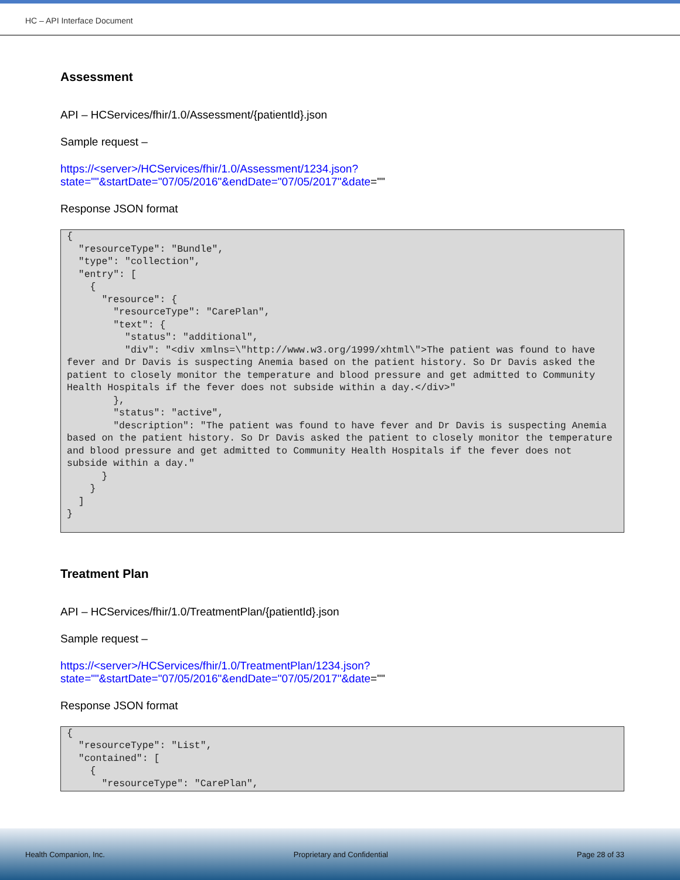HC – API Interface Document
Assessment
API – HCServices/fhir/1.0/Assessment/{patientId}.json
Sample request –
https://<server>/HCServices/fhir/1.0/Assessment/1234.json?state=""&startDate="07/05/2016"&endDate="07/05/2017"&date=""
Response JSON format
{
  "resourceType": "Bundle",
  "type": "collection",
  "entry": [
    {
      "resource": {
        "resourceType": "CarePlan",
        "text": {
          "status": "additional",
          "div": "<div xmlns=\"http://www.w3.org/1999/xhtml\">The patient was found to have fever and Dr Davis is suspecting Anemia based on the patient history. So Dr Davis asked the patient to closely monitor the temperature and blood pressure and get admitted to Community Health Hospitals if the fever does not subside within a day.</div>"
        },
        "status": "active",
        "description": "The patient was found to have fever and Dr Davis is suspecting Anemia based on the patient history. So Dr Davis asked the patient to closely monitor the temperature and blood pressure and get admitted to Community Health Hospitals if the fever does not subside within a day."
      }
    }
  ]
}
Treatment Plan
API – HCServices/fhir/1.0/TreatmentPlan/{patientId}.json
Sample request –
https://<server>/HCServices/fhir/1.0/TreatmentPlan/1234.json?state=""&startDate="07/05/2016"&endDate="07/05/2017"&date=""
Response JSON format
{
  "resourceType": "List",
  "contained": [
    {
      "resourceType": "CarePlan",
Health Companion, Inc. Proprietary and Confidential Page 28 of 33